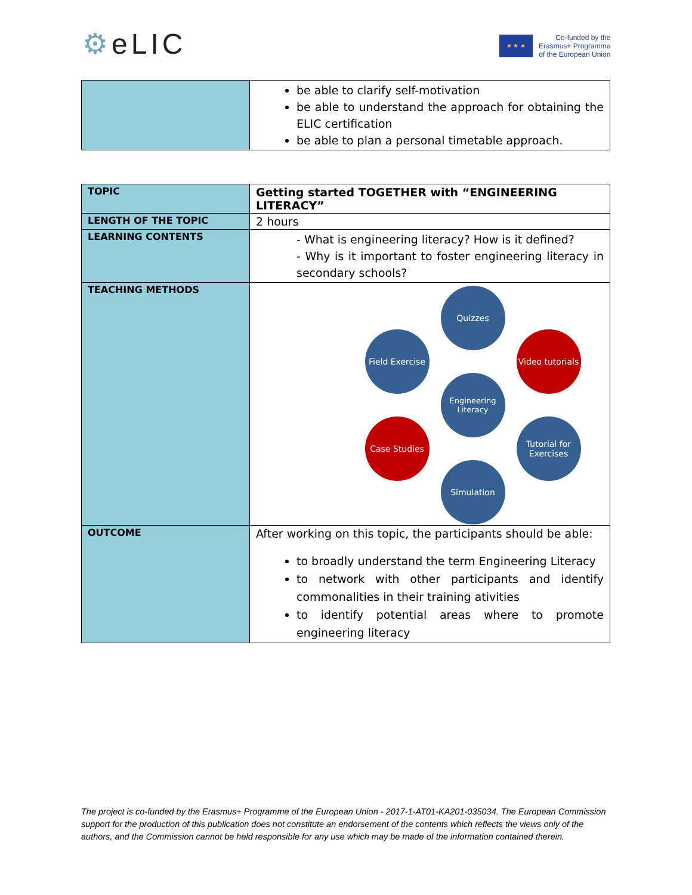⚙eLIC
★ ★ ★
Co-funded by the
Erasmus+ Programme
of the European Union
| | be able to clarify self-motivation be able to understand the approach for obtaining the ELIC certification be able to plan a personal timetable approach. |
| TOPIC | Getting started TOGETHER with “ENGINEERING LITERACY” |
| LENGTH OF THE TOPIC | 2 hours |
| LEARNING CONTENTS | - What is engineering literacy? How is it defined? - Why is it important to foster engineering literacy in secondary schools? |
| TEACHING METHODS | Quizzes Field Exercise Video tutorials Engineering Literacy Case Studies Tutorial for Exercises Simulation |
| OUTCOME | After working on this topic, the participants should be able: to broadly understand the term Engineering Literacy to network with other participants and identify commonalities in their training ativities to identify potential areas where to promote engineering literacy |
The project is co-funded by the Erasmus+ Programme of the European Union - 2017-1-AT01-KA201-035034. The European Commission support for the production of this publication does not constitute an endorsement of the contents which reflects the views only of the authors, and the Commission cannot be held responsible for any use which may be made of the information contained therein.